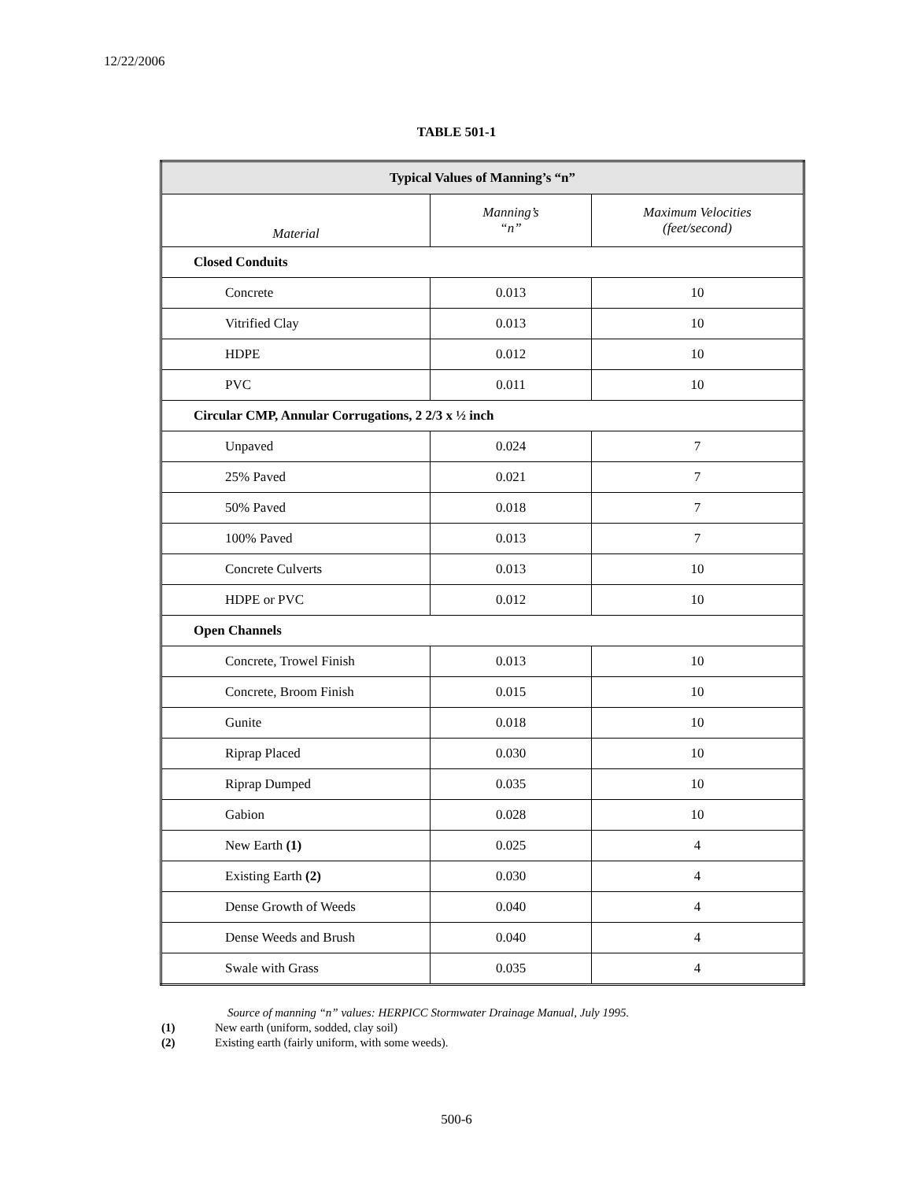12/22/2006
TABLE 501-1
| Typical Values of Manning’s “n” | | |
| --- | --- | --- |
| Material | Manning’s “n” | Maximum Velocities (feet/second) |
| Closed Conduits | | |
| Concrete | 0.013 | 10 |
| Vitrified Clay | 0.013 | 10 |
| HDPE | 0.012 | 10 |
| PVC | 0.011 | 10 |
| Circular CMP, Annular Corrugations, 2 2/3 x ½ inch | | |
| Unpaved | 0.024 | 7 |
| 25% Paved | 0.021 | 7 |
| 50% Paved | 0.018 | 7 |
| 100% Paved | 0.013 | 7 |
| Concrete Culverts | 0.013 | 10 |
| HDPE or PVC | 0.012 | 10 |
| Open Channels | | |
| Concrete, Trowel Finish | 0.013 | 10 |
| Concrete, Broom Finish | 0.015 | 10 |
| Gunite | 0.018 | 10 |
| Riprap Placed | 0.030 | 10 |
| Riprap Dumped | 0.035 | 10 |
| Gabion | 0.028 | 10 |
| New Earth (1) | 0.025 | 4 |
| Existing Earth (2) | 0.030 | 4 |
| Dense Growth of Weeds | 0.040 | 4 |
| Dense Weeds and Brush | 0.040 | 4 |
| Swale with Grass | 0.035 | 4 |
Source of manning “n” values: HERPICC Stormwater Drainage Manual, July 1995.
(1) New earth (uniform, sodded, clay soil)
(2) Existing earth (fairly uniform, with some weeds).
500-6